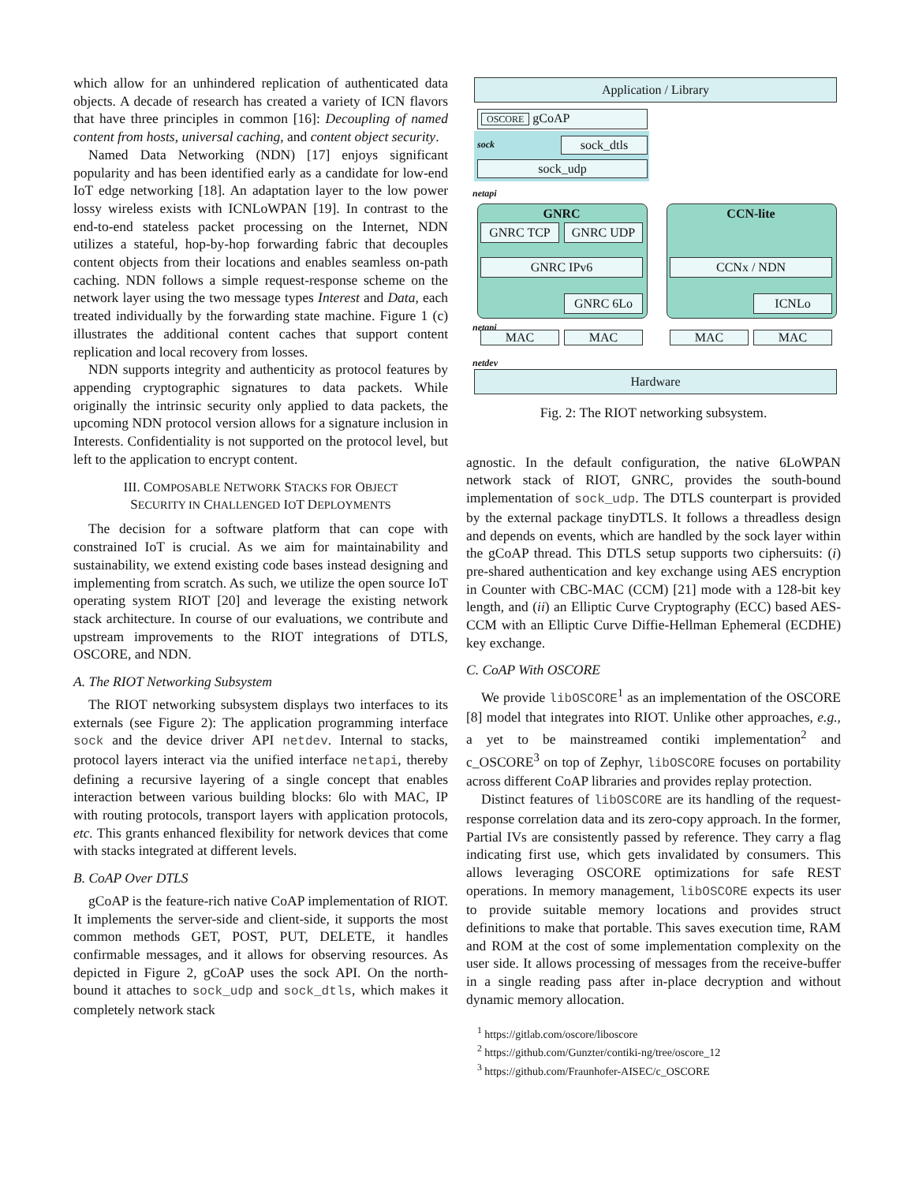which allow for an unhindered replication of authenticated data objects. A decade of research has created a variety of ICN flavors that have three principles in common [16]: Decoupling of named content from hosts, universal caching, and content object security.
Named Data Networking (NDN) [17] enjoys significant popularity and has been identified early as a candidate for low-end IoT edge networking [18]. An adaptation layer to the low power lossy wireless exists with ICNLoWPAN [19]. In contrast to the end-to-end stateless packet processing on the Internet, NDN utilizes a stateful, hop-by-hop forwarding fabric that decouples content objects from their locations and enables seamless on-path caching. NDN follows a simple request-response scheme on the network layer using the two message types Interest and Data, each treated individually by the forwarding state machine. Figure 1 (c) illustrates the additional content caches that support content replication and local recovery from losses.
NDN supports integrity and authenticity as protocol features by appending cryptographic signatures to data packets. While originally the intrinsic security only applied to data packets, the upcoming NDN protocol version allows for a signature inclusion in Interests. Confidentiality is not supported on the protocol level, but left to the application to encrypt content.
III. COMPOSABLE NETWORK STACKS FOR OBJECT
SECURITY IN CHALLENGED IOT DEPLOYMENTS
The decision for a software platform that can cope with constrained IoT is crucial. As we aim for maintainability and sustainability, we extend existing code bases instead designing and implementing from scratch. As such, we utilize the open source IoT operating system RIOT [20] and leverage the existing network stack architecture. In course of our evaluations, we contribute and upstream improvements to the RIOT integrations of DTLS, OSCORE, and NDN.
A. The RIOT Networking Subsystem
The RIOT networking subsystem displays two interfaces to its externals (see Figure 2): The application programming interface sock and the device driver API netdev. Internal to stacks, protocol layers interact via the unified interface netapi, thereby defining a recursive layering of a single concept that enables interaction between various building blocks: 6lo with MAC, IP with routing protocols, transport layers with application protocols, etc. This grants enhanced flexibility for network devices that come with stacks integrated at different levels.
B. CoAP Over DTLS
gCoAP is the feature-rich native CoAP implementation of RIOT. It implements the server-side and client-side, it supports the most common methods GET, POST, PUT, DELETE, it handles confirmable messages, and it allows for observing resources. As depicted in Figure 2, gCoAP uses the sock API. On the north-bound it attaches to sock_udp and sock_dtls, which makes it completely network stack
Application / Library
OSCORE gCoAP
sock sock_dtls
sock_udp
netapi
GNRC
GNRC TCP GNRC UDP
GNRC IPv6
GNRC 6Lo
CCN-lite
CCNx / NDN
ICNLo
netapi
MAC MAC MAC MAC
netdev
Hardware
Fig. 2: The RIOT networking subsystem.
agnostic. In the default configuration, the native 6LoWPAN network stack of RIOT, GNRC, provides the south-bound implementation of sock_udp. The DTLS counterpart is provided by the external package tinyDTLS. It follows a threadless design and depends on events, which are handled by the sock layer within the gCoAP thread. This DTLS setup supports two ciphersuits: (i) pre-shared authentication and key exchange using AES encryption in Counter with CBC-MAC (CCM) [21] mode with a 128-bit key length, and (ii) an Elliptic Curve Cryptography (ECC) based AES-CCM with an Elliptic Curve Diffie-Hellman Ephemeral (ECDHE) key exchange.
C. CoAP With OSCORE
We provide libOSCORE<sup>1</sup> as an implementation of the OSCORE [8] model that integrates into RIOT. Unlike other approaches, e.g., a yet to be mainstreamed contiki implementation<sup>2</sup> and c_OSCORE<sup>3</sup> on top of Zephyr, libOSCORE focuses on portability across different CoAP libraries and provides replay protection.
Distinct features of libOSCORE are its handling of the request-response correlation data and its zero-copy approach. In the former, Partial IVs are consistently passed by reference. They carry a flag indicating first use, which gets invalidated by consumers. This allows leveraging OSCORE optimizations for safe REST operations. In memory management, libOSCORE expects its user to provide suitable memory locations and provides struct definitions to make that portable. This saves execution time, RAM and ROM at the cost of some implementation complexity on the user side. It allows processing of messages from the receive-buffer in a single reading pass after in-place decryption and without dynamic memory allocation.
<sup>1</sup> https://gitlab.com/oscore/liboscore
<sup>2</sup> https://github.com/Gunzter/contiki-ng/tree/oscore_12
<sup>3</sup> https://github.com/Fraunhofer-AISEC/c_OSCORE